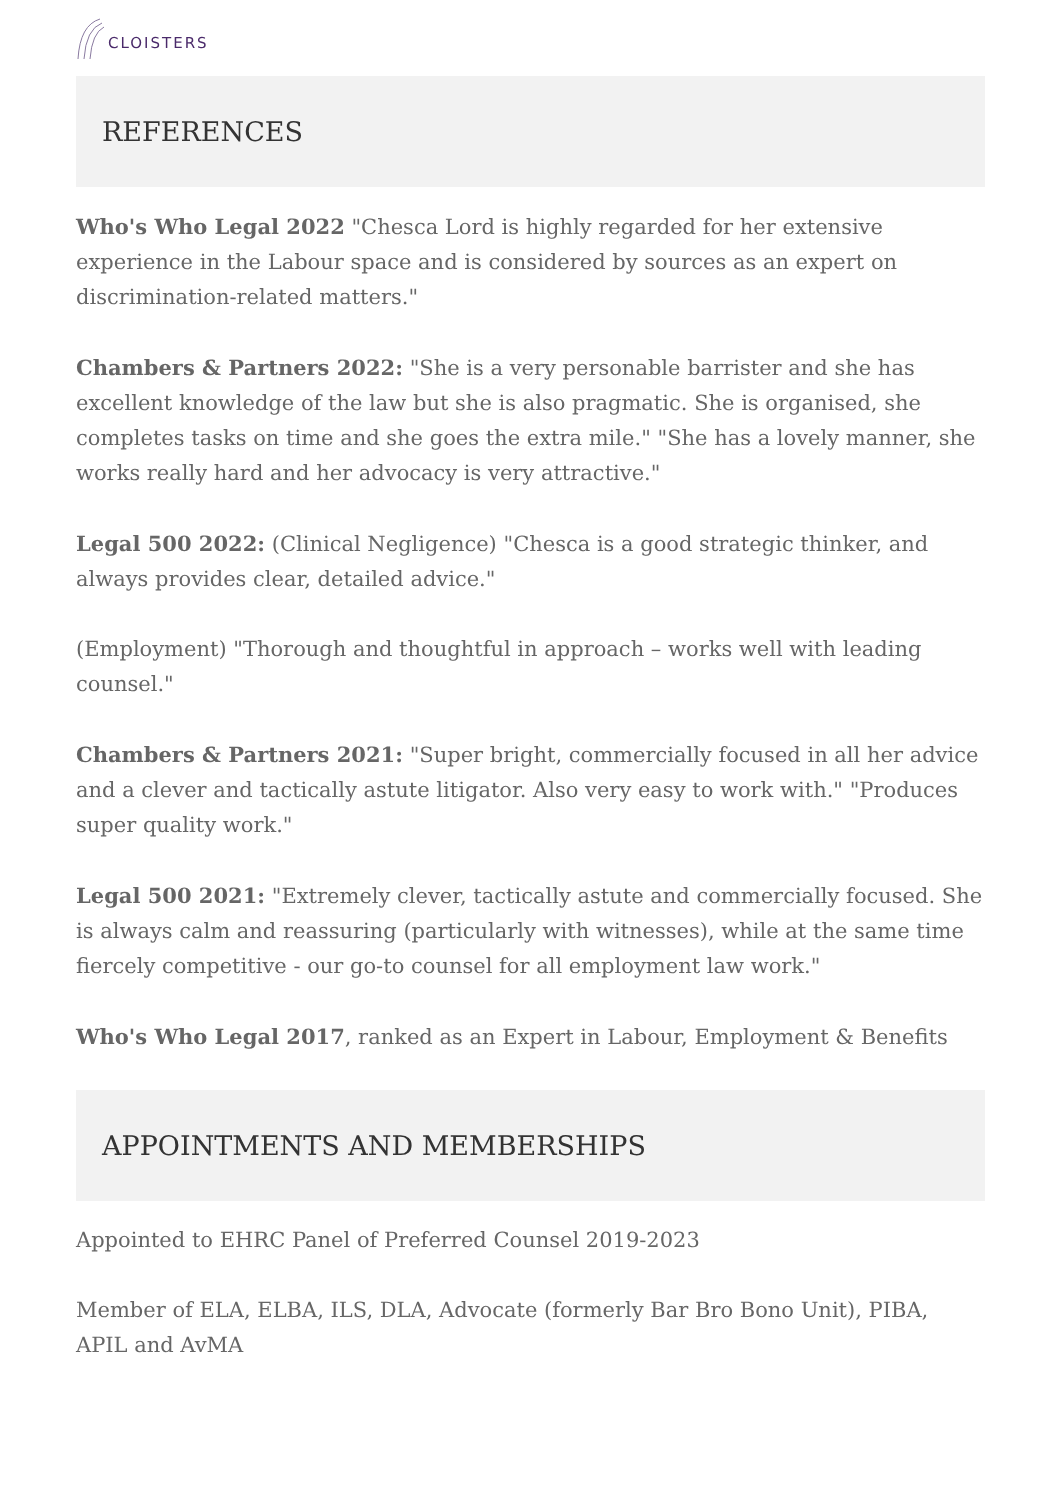CLOISTERS
REFERENCES
Who's Who Legal 2022 "Chesca Lord is highly regarded for her extensive experience in the Labour space and is considered by sources as an expert on discrimination-related matters."
Chambers & Partners 2022: "She is a very personable barrister and she has excellent knowledge of the law but she is also pragmatic. She is organised, she completes tasks on time and she goes the extra mile." "She has a lovely manner, she works really hard and her advocacy is very attractive."
Legal 500 2022: (Clinical Negligence) "Chesca is a good strategic thinker, and always provides clear, detailed advice."
(Employment) "Thorough and thoughtful in approach – works well with leading counsel."
Chambers & Partners 2021: "Super bright, commercially focused in all her advice and a clever and tactically astute litigator. Also very easy to work with." "Produces super quality work."
Legal 500 2021: "Extremely clever, tactically astute and commercially focused. She is always calm and reassuring (particularly with witnesses), while at the same time fiercely competitive - our go-to counsel for all employment law work."
Who's Who Legal 2017, ranked as an Expert in Labour, Employment & Benefits
APPOINTMENTS AND MEMBERSHIPS
Appointed to EHRC Panel of Preferred Counsel 2019-2023
Member of ELA, ELBA, ILS, DLA, Advocate (formerly Bar Bro Bono Unit), PIBA, APIL and AvMA